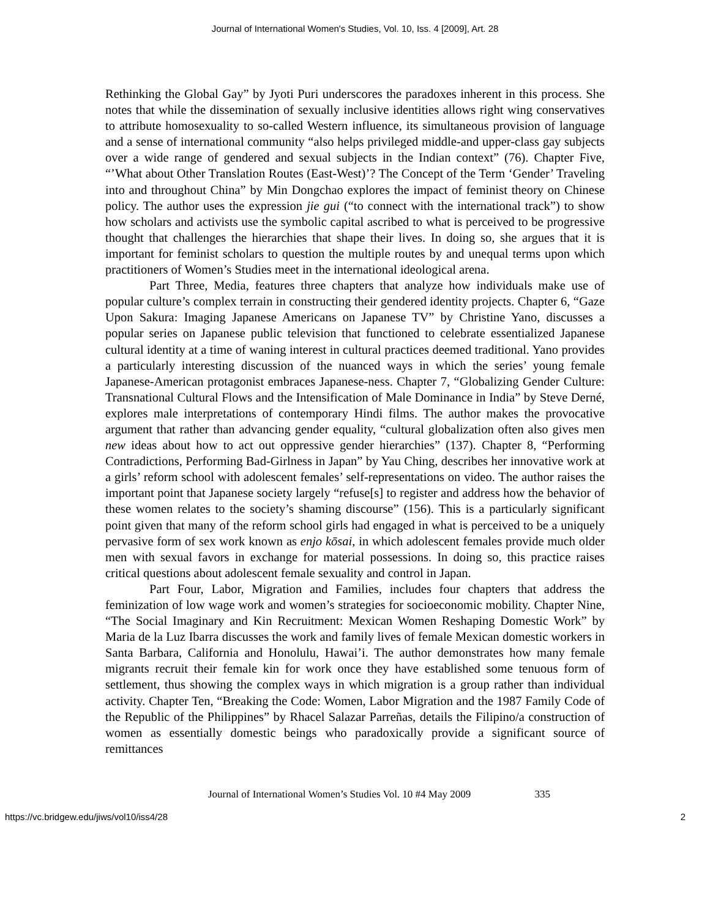Journal of International Women's Studies, Vol. 10, Iss. 4 [2009], Art. 28
Rethinking the Global Gay” by Jyoti Puri underscores the paradoxes inherent in this process. She notes that while the dissemination of sexually inclusive identities allows right wing conservatives to attribute homosexuality to so-called Western influence, its simultaneous provision of language and a sense of international community “also helps privileged middle-and upper-class gay subjects over a wide range of gendered and sexual subjects in the Indian context” (76). Chapter Five, “’What about Other Translation Routes (East-West)’? The Concept of the Term ‘Gender’ Traveling into and throughout China” by Min Dongchao explores the impact of feminist theory on Chinese policy. The author uses the expression jie gui (“to connect with the international track”) to show how scholars and activists use the symbolic capital ascribed to what is perceived to be progressive thought that challenges the hierarchies that shape their lives. In doing so, she argues that it is important for feminist scholars to question the multiple routes by and unequal terms upon which practitioners of Women’s Studies meet in the international ideological arena.
Part Three, Media, features three chapters that analyze how individuals make use of popular culture’s complex terrain in constructing their gendered identity projects. Chapter 6, “Gaze Upon Sakura: Imaging Japanese Americans on Japanese TV” by Christine Yano, discusses a popular series on Japanese public television that functioned to celebrate essentialized Japanese cultural identity at a time of waning interest in cultural practices deemed traditional. Yano provides a particularly interesting discussion of the nuanced ways in which the series’ young female Japanese-American protagonist embraces Japanese-ness. Chapter 7, “Globalizing Gender Culture: Transnational Cultural Flows and the Intensification of Male Dominance in India” by Steve Derné, explores male interpretations of contemporary Hindi films. The author makes the provocative argument that rather than advancing gender equality, “cultural globalization often also gives men new ideas about how to act out oppressive gender hierarchies” (137). Chapter 8, “Performing Contradictions, Performing Bad-Girlness in Japan” by Yau Ching, describes her innovative work at a girls’ reform school with adolescent females’ self-representations on video. The author raises the important point that Japanese society largely “refuse[s] to register and address how the behavior of these women relates to the society’s shaming discourse” (156). This is a particularly significant point given that many of the reform school girls had engaged in what is perceived to be a uniquely pervasive form of sex work known as enjo kōsai, in which adolescent females provide much older men with sexual favors in exchange for material possessions. In doing so, this practice raises critical questions about adolescent female sexuality and control in Japan.
Part Four, Labor, Migration and Families, includes four chapters that address the feminization of low wage work and women’s strategies for socioeconomic mobility. Chapter Nine, “The Social Imaginary and Kin Recruitment: Mexican Women Reshaping Domestic Work” by Maria de la Luz Ibarra discusses the work and family lives of female Mexican domestic workers in Santa Barbara, California and Honolulu, Hawai’i. The author demonstrates how many female migrants recruit their female kin for work once they have established some tenuous form of settlement, thus showing the complex ways in which migration is a group rather than individual activity. Chapter Ten, “Breaking the Code: Women, Labor Migration and the 1987 Family Code of the Republic of the Philippines” by Rhacel Salazar Parreñas, details the Filipino/a construction of women as essentially domestic beings who paradoxically provide a significant source of remittances
Journal of International Women’s Studies Vol. 10 #4 May 2009 335
https://vc.bridgew.edu/jiws/vol10/iss4/28 2